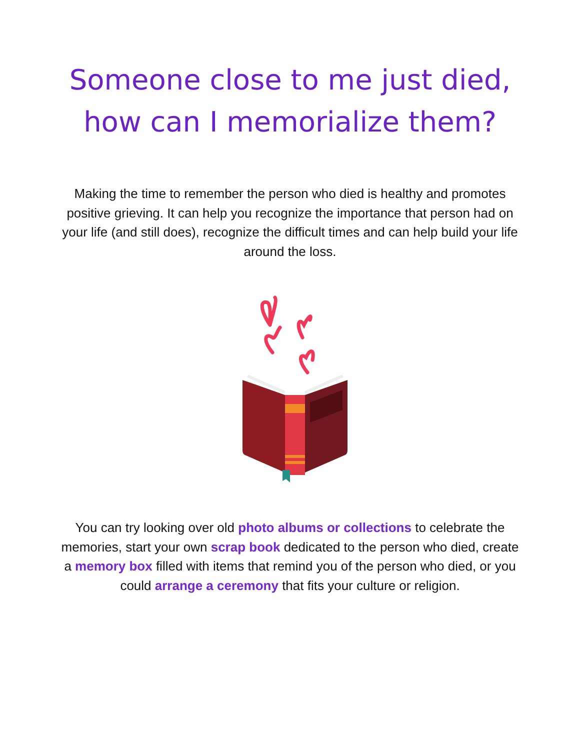Someone close to me just died,
how can I memorialize them?
Making the time to remember the person who died is healthy and promotes positive grieving. It can help you recognize the importance that person had on your life (and still does), recognize the difficult times and can help build your life around the loss.
You can try looking over old photo albums or collections to celebrate the memories, start your own scrap book dedicated to the person who died, create a memory box filled with items that remind you of the person who died, or you could arrange a ceremony that fits your culture or religion.